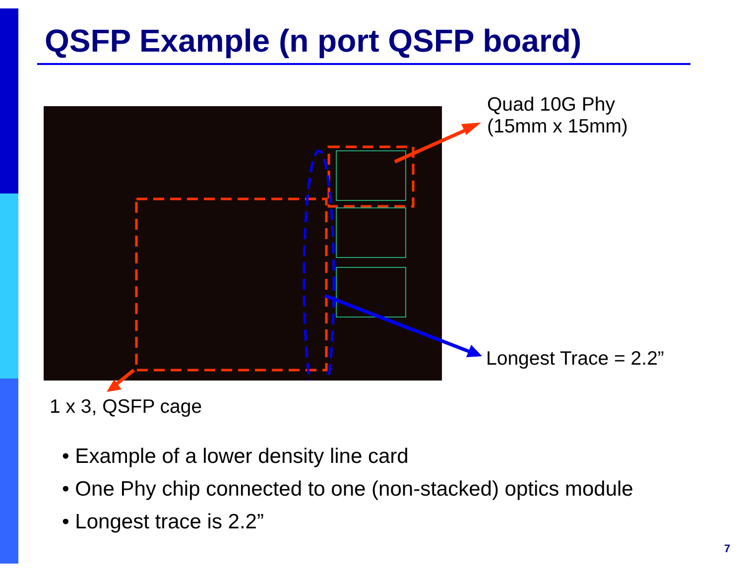QSFP Example (n port QSFP board)
Quad 10G Phy
(15mm x 15mm)
Longest Trace = 2.2”
1 x 3, QSFP cage
• Example of a lower density line card
• One Phy chip connected to one (non-stacked) optics module
• Longest trace is 2.2”
7